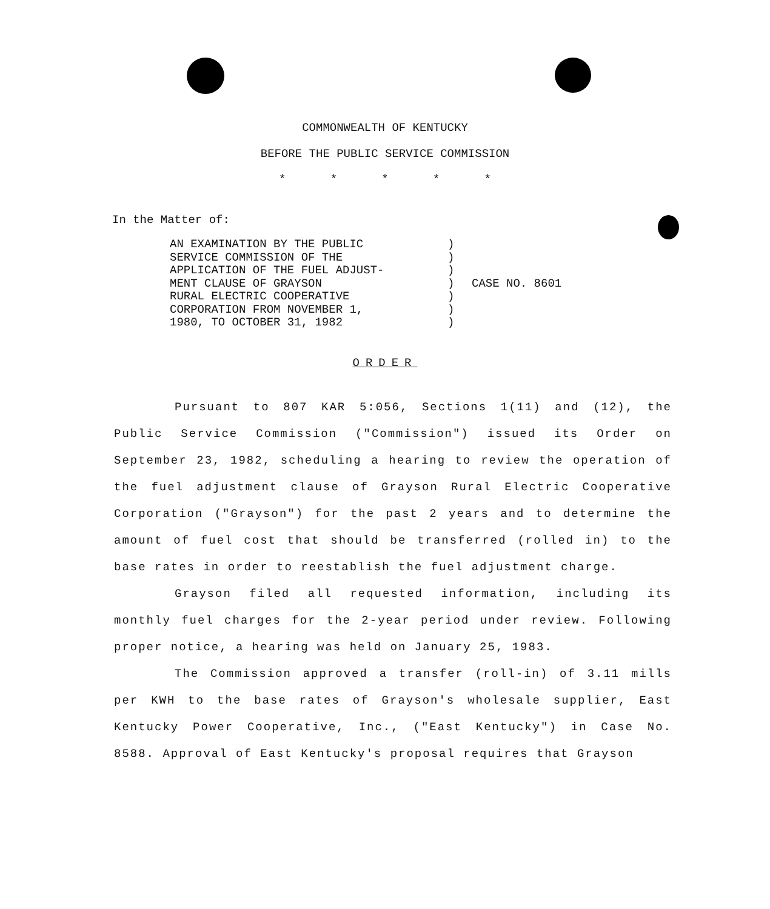COMMONWEALTH OF KENTUCKY
BEFORE THE PUBLIC SERVICE COMMISSION
* * * * *
In the Matter of:
AN EXAMINATION BY THE PUBLIC SERVICE COMMISSION OF THE APPLICATION OF THE FUEL ADJUST- MENT CLAUSE OF GRAYSON RURAL ELECTRIC COOPERATIVE CORPORATION FROM NOVEMBER 1, 1980, TO OCTOBER 31, 1982
) ) ) ) ) ) )
CASE NO. 8601
ORDER
Pursuant to 807 KAR 5:056, Sections 1(11) and (12), the Public Service Commission ("Commission") issued its Order on September 23, 1982, scheduling a hearing to review the operation of the fuel adjustment clause of Grayson Rural Electric Cooperative Corporation ("Grayson") for the past 2 years and to determine the amount of fuel cost that should be transferred (rolled in) to the base rates in order to reestablish the fuel adjustment charge.
Grayson filed all requested information, including its monthly fuel charges for the 2-year period under review. Following proper notice, a hearing was held on January 25, 1983.
The Commission approved a transfer (roll-in) of 3.11 mills per KWH to the base rates of Grayson's wholesale supplier, East Kentucky Power Cooperative, Inc., ("East Kentucky") in Case No. 8588. Approval of East Kentucky's proposal requires that Grayson